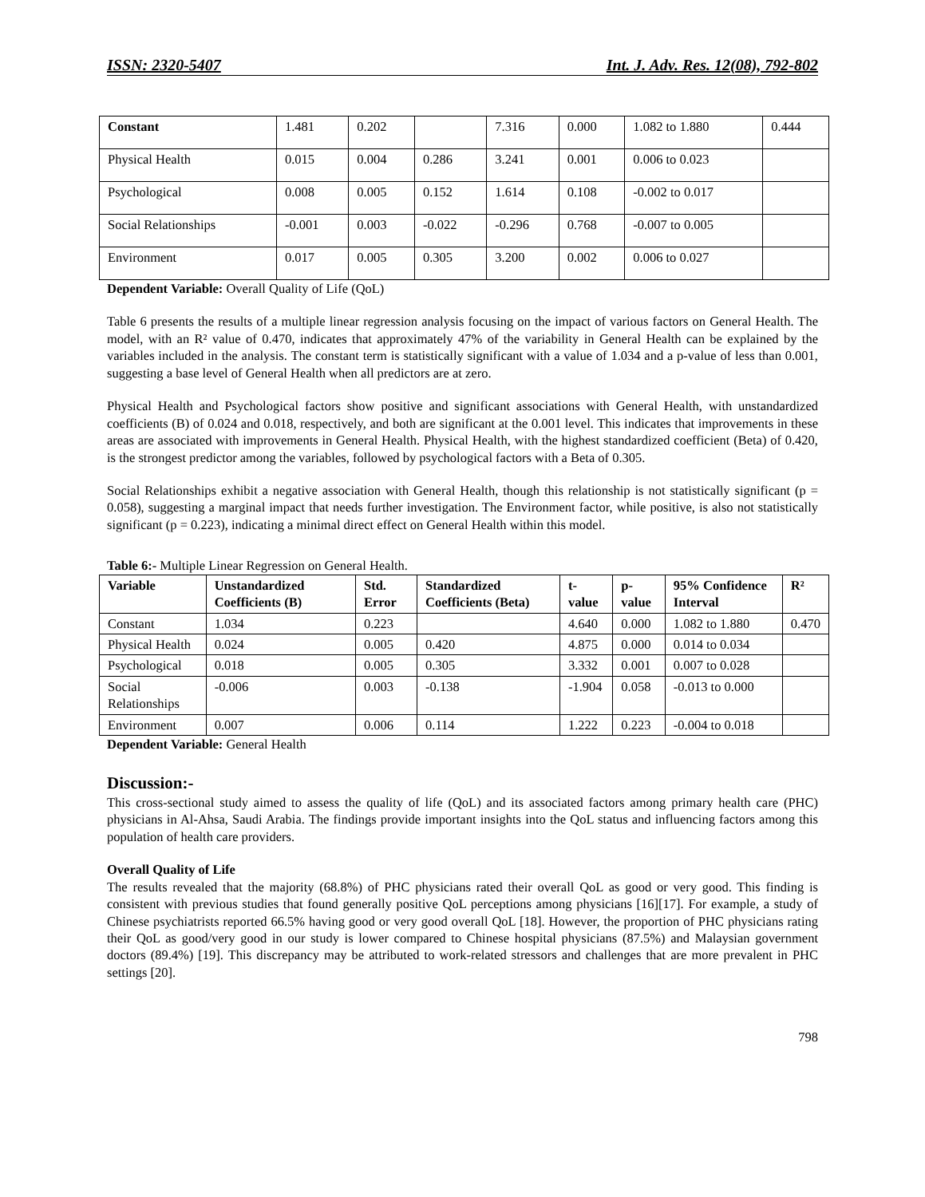ISSN: 2320-5407 Int. J. Adv. Res. 12(08), 792-802
| Constant | 1.481 | 0.202 | | 7.316 | 0.000 | 1.082 to 1.880 | 0.444 |
| Physical Health | 0.015 | 0.004 | 0.286 | 3.241 | 0.001 | 0.006 to 0.023 | |
| Psychological | 0.008 | 0.005 | 0.152 | 1.614 | 0.108 | -0.002 to 0.017 | |
| Social Relationships | -0.001 | 0.003 | -0.022 | -0.296 | 0.768 | -0.007 to 0.005 | |
| Environment | 0.017 | 0.005 | 0.305 | 3.200 | 0.002 | 0.006 to 0.027 | |
Dependent Variable: Overall Quality of Life (QoL)
Table 6 presents the results of a multiple linear regression analysis focusing on the impact of various factors on General Health. The model, with an R² value of 0.470, indicates that approximately 47% of the variability in General Health can be explained by the variables included in the analysis. The constant term is statistically significant with a value of 1.034 and a p-value of less than 0.001, suggesting a base level of General Health when all predictors are at zero.
Physical Health and Psychological factors show positive and significant associations with General Health, with unstandardized coefficients (B) of 0.024 and 0.018, respectively, and both are significant at the 0.001 level. This indicates that improvements in these areas are associated with improvements in General Health. Physical Health, with the highest standardized coefficient (Beta) of 0.420, is the strongest predictor among the variables, followed by psychological factors with a Beta of 0.305.
Social Relationships exhibit a negative association with General Health, though this relationship is not statistically significant (p = 0.058), suggesting a marginal impact that needs further investigation. The Environment factor, while positive, is also not statistically significant (p = 0.223), indicating a minimal direct effect on General Health within this model.
Table 6:- Multiple Linear Regression on General Health.
| Variable | Unstandardized Coefficients (B) | Std. Error | Standardized Coefficients (Beta) | t-value | p-value | 95% Confidence Interval | R² |
| --- | --- | --- | --- | --- | --- | --- | --- |
| Constant | 1.034 | 0.223 | | 4.640 | 0.000 | 1.082 to 1.880 | 0.470 |
| Physical Health | 0.024 | 0.005 | 0.420 | 4.875 | 0.000 | 0.014 to 0.034 | |
| Psychological | 0.018 | 0.005 | 0.305 | 3.332 | 0.001 | 0.007 to 0.028 | |
| Social Relationships | -0.006 | 0.003 | -0.138 | -1.904 | 0.058 | -0.013 to 0.000 | |
| Environment | 0.007 | 0.006 | 0.114 | 1.222 | 0.223 | -0.004 to 0.018 | |
Dependent Variable: General Health
Discussion:-
This cross-sectional study aimed to assess the quality of life (QoL) and its associated factors among primary health care (PHC) physicians in Al-Ahsa, Saudi Arabia. The findings provide important insights into the QoL status and influencing factors among this population of health care providers.
Overall Quality of Life
The results revealed that the majority (68.8%) of PHC physicians rated their overall QoL as good or very good. This finding is consistent with previous studies that found generally positive QoL perceptions among physicians [16][17]. For example, a study of Chinese psychiatrists reported 66.5% having good or very good overall QoL [18]. However, the proportion of PHC physicians rating their QoL as good/very good in our study is lower compared to Chinese hospital physicians (87.5%) and Malaysian government doctors (89.4%) [19]. This discrepancy may be attributed to work-related stressors and challenges that are more prevalent in PHC settings [20].
798